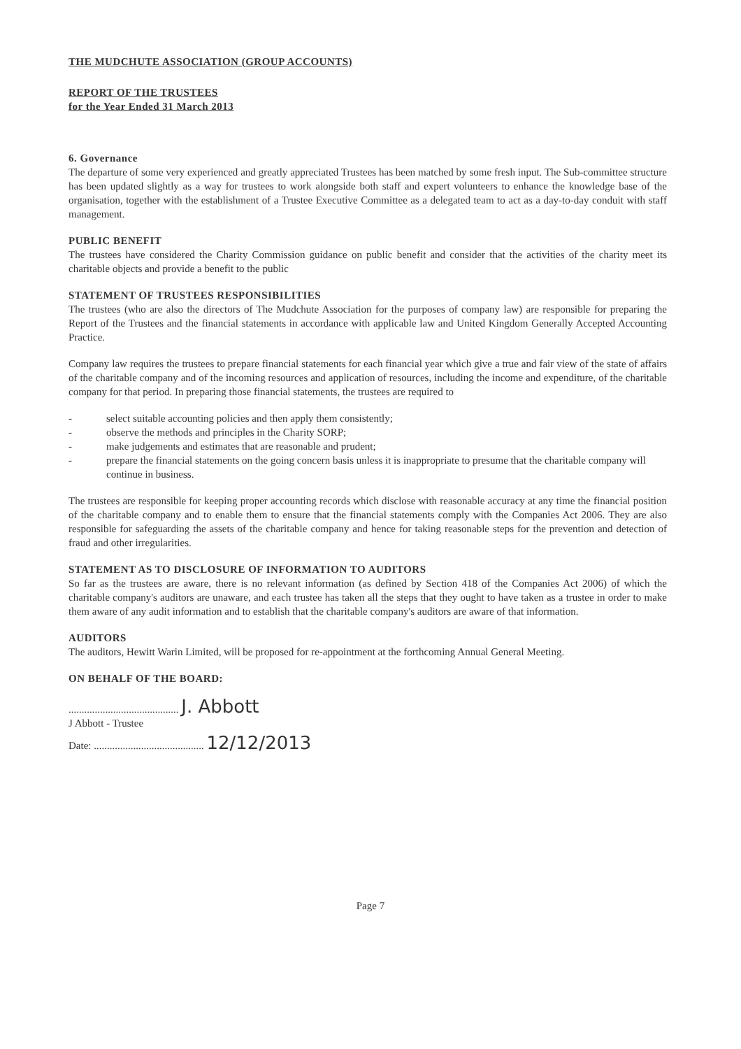THE MUDCHUTE ASSOCIATION (GROUP ACCOUNTS)
REPORT OF THE TRUSTEES
for the Year Ended 31 March 2013
6. Governance
The departure of some very experienced and greatly appreciated Trustees has been matched by some fresh input. The Sub-committee structure has been updated slightly as a way for trustees to work alongside both staff and expert volunteers to enhance the knowledge base of the organisation, together with the establishment of a Trustee Executive Committee as a delegated team to act as a day-to-day conduit with staff management.
PUBLIC BENEFIT
The trustees have considered the Charity Commission guidance on public benefit and consider that the activities of the charity meet its charitable objects and provide a benefit to the public
STATEMENT OF TRUSTEES RESPONSIBILITIES
The trustees (who are also the directors of The Mudchute Association for the purposes of company law) are responsible for preparing the Report of the Trustees and the financial statements in accordance with applicable law and United Kingdom Generally Accepted Accounting Practice.
Company law requires the trustees to prepare financial statements for each financial year which give a true and fair view of the state of affairs of the charitable company and of the incoming resources and application of resources, including the income and expenditure, of the charitable company for that period. In preparing those financial statements, the trustees are required to
- select suitable accounting policies and then apply them consistently;
- observe the methods and principles in the Charity SORP;
- make judgements and estimates that are reasonable and prudent;
- prepare the financial statements on the going concern basis unless it is inappropriate to presume that the charitable company will continue in business.
The trustees are responsible for keeping proper accounting records which disclose with reasonable accuracy at any time the financial position of the charitable company and to enable them to ensure that the financial statements comply with the Companies Act 2006. They are also responsible for safeguarding the assets of the charitable company and hence for taking reasonable steps for the prevention and detection of fraud and other irregularities.
STATEMENT AS TO DISCLOSURE OF INFORMATION TO AUDITORS
So far as the trustees are aware, there is no relevant information (as defined by Section 418 of the Companies Act 2006) of which the charitable company's auditors are unaware, and each trustee has taken all the steps that they ought to have taken as a trustee in order to make them aware of any audit information and to establish that the charitable company's auditors are aware of that information.
AUDITORS
The auditors, Hewitt Warin Limited, will be proposed for re-appointment at the forthcoming Annual General Meeting.
ON BEHALF OF THE BOARD:
.......................................... J. Abbott
J Abbott - Trustee
Date: .......................................... 12/12/2013
Page 7